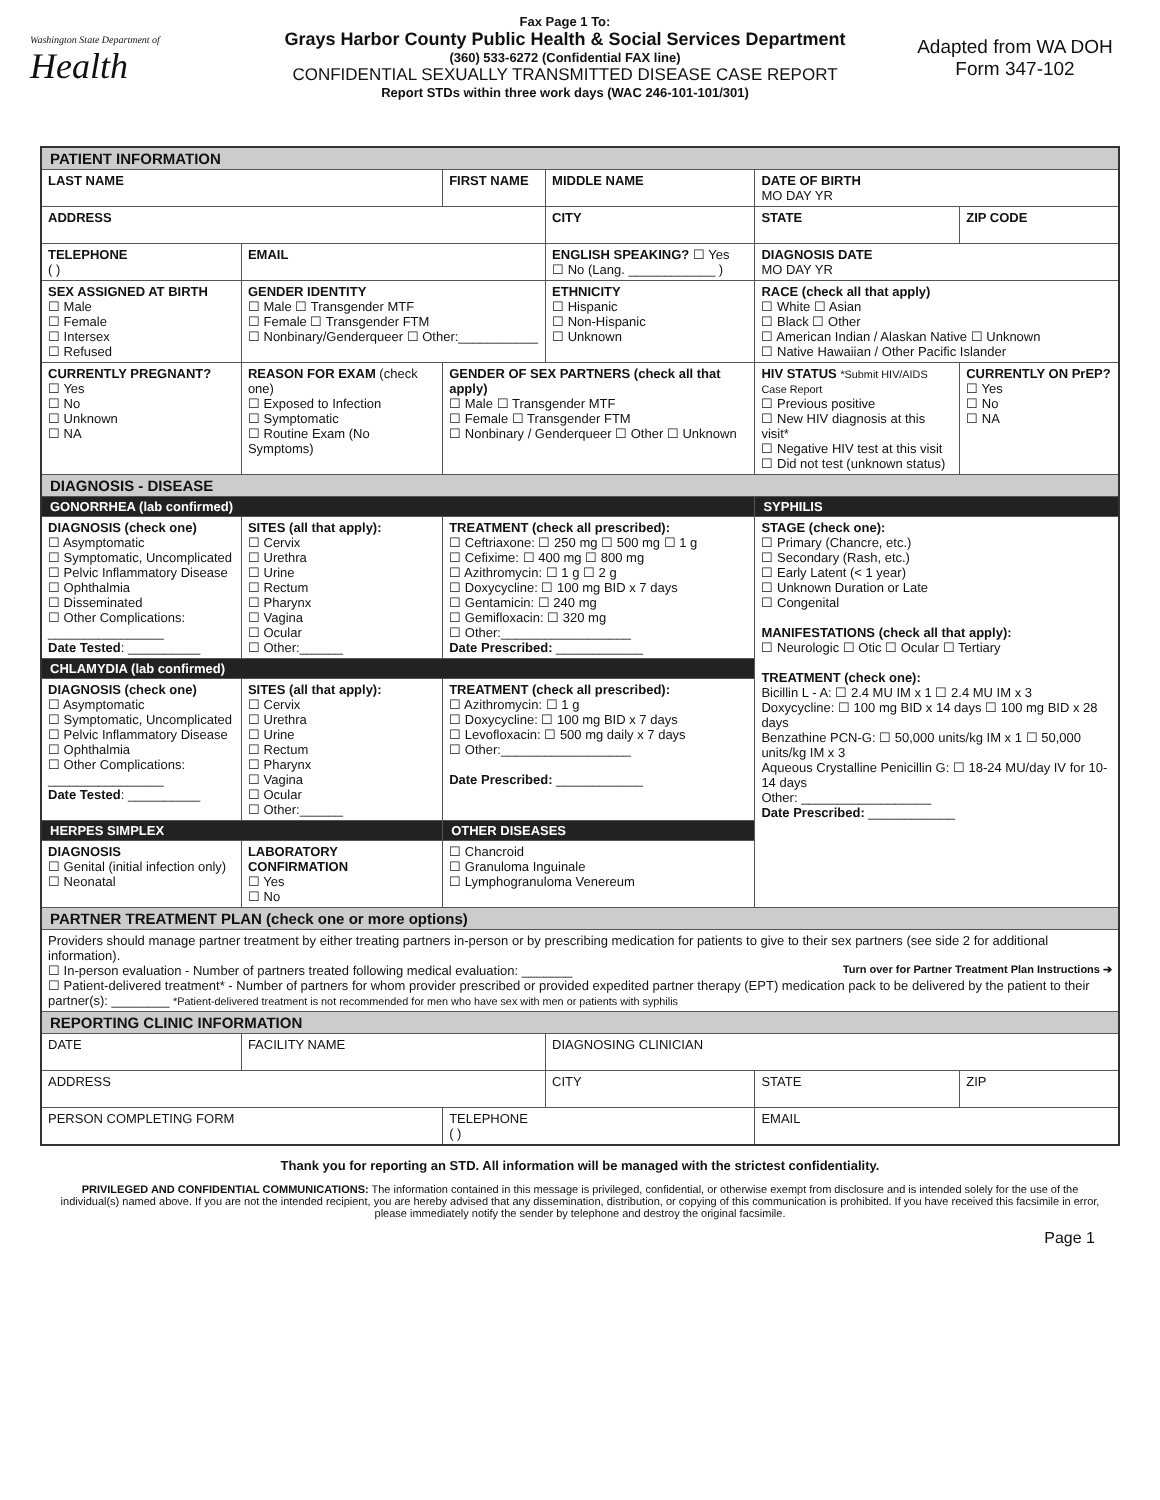Washington State Department of
Health
Fax Page 1 To:
Grays Harbor County Public Health & Social Services Department
(360) 533-6272 (Confidential FAX line)
CONFIDENTIAL SEXUALLY TRANSMITTED DISEASE CASE REPORT
Report STDs within three work days (WAC 246-101-101/301)
Adapted from WA DOH Form 347-102
| PATIENT INFORMATION | | | | | |
| LAST NAME | | FIRST NAME | MIDDLE NAME | DATE OF BIRTH MO DAY YR | |
| ADDRESS | | | CITY | STATE | ZIP CODE |
| TELEPHONE ( ) | EMAIL | | ENGLISH SPEAKING? ☐ Yes ☐ No (Lang. ____________ ) | DIAGNOSIS DATE MO DAY YR | |
| SEX ASSIGNED AT BIRTH ☐ Male ☐ Female ☐ Intersex ☐ Refused | GENDER IDENTITY ☐ Male ☐ Transgender MTF ☐ Female ☐ Transgender FTM ☐ Nonbinary/Genderqueer ☐ Other:___________ | | ETHNICITY ☐ Hispanic ☐ Non-Hispanic ☐ Unknown | RACE (check all that apply) ☐ White ☐ Asian ☐ Black ☐ Other ☐ American Indian / Alaskan Native ☐ Unknown ☐ Native Hawaiian / Other Pacific Islander | |
| CURRENTLY PREGNANT? ☐ Yes ☐ No ☐ Unknown ☐ NA | REASON FOR EXAM (check one) ☐ Exposed to Infection ☐ Symptomatic ☐ Routine Exam (No Symptoms) | GENDER OF SEX PARTNERS (check all that apply) ☐ Male ☐ Transgender MTF ☐ Female ☐ Transgender FTM ☐ Nonbinary / Genderqueer ☐ Other ☐ Unknown | | HIV STATUS *Submit HIV/AIDS Case Report ☐ Previous positive ☐ New HIV diagnosis at this visit* ☐ Negative HIV test at this visit ☐ Did not test (unknown status) | CURRENTLY ON PrEP? ☐ Yes ☐ No ☐ NA |
| DIAGNOSIS - DISEASE | | | | | |
| GONORRHEA (lab confirmed) | | | | SYPHILIS | |
| DIAGNOSIS (check one) ☐ Asymptomatic ☐ Symptomatic, Uncomplicated ☐ Pelvic Inflammatory Disease ☐ Ophthalmia ☐ Disseminated ☐ Other Complications: ________________ Date Tested : __________ | SITES (all that apply): ☐ Cervix ☐ Urethra ☐ Urine ☐ Rectum ☐ Pharynx ☐ Vagina ☐ Ocular ☐ Other:______ | TREATMENT (check all prescribed): ☐ Ceftriaxone: ☐ 250 mg ☐ 500 mg ☐ 1 g ☐ Cefixime: ☐ 400 mg ☐ 800 mg ☐ Azithromycin: ☐ 1 g ☐ 2 g ☐ Doxycycline: ☐ 100 mg BID x 7 days ☐ Gentamicin: ☐ 240 mg ☐ Gemifloxacin: ☐ 320 mg ☐ Other:__________________ Date Prescribed: ____________ | | STAGE (check one): ☐ Primary (Chancre, etc.) ☐ Secondary (Rash, etc.) ☐ Early Latent (< 1 year) ☐ Unknown Duration or Late ☐ Congenital MANIFESTATIONS (check all that apply): ☐ Neurologic ☐ Otic ☐ Ocular ☐ Tertiary TREATMENT (check one): Bicillin L - A: ☐ 2.4 MU IM x 1 ☐ 2.4 MU IM x 3 Doxycycline: ☐ 100 mg BID x 14 days ☐ 100 mg BID x 28 days Benzathine PCN-G: ☐ 50,000 units/kg IM x 1 ☐ 50,000 units/kg IM x 3 Aqueous Crystalline Penicillin G: ☐ 18-24 MU/day IV for 10-14 days Other: __________________ Date Prescribed: ____________ | |
| CHLAMYDIA (lab confirmed) | | | | | |
| DIAGNOSIS (check one) ☐ Asymptomatic ☐ Symptomatic, Uncomplicated ☐ Pelvic Inflammatory Disease ☐ Ophthalmia ☐ Other Complications: ________________ Date Tested : __________ | SITES (all that apply): ☐ Cervix ☐ Urethra ☐ Urine ☐ Rectum ☐ Pharynx ☐ Vagina ☐ Ocular ☐ Other:______ | TREATMENT (check all prescribed): ☐ Azithromycin: ☐ 1 g ☐ Doxycycline: ☐ 100 mg BID x 7 days ☐ Levofloxacin: ☐ 500 mg daily x 7 days ☐ Other:__________________ Date Prescribed: ____________ | | | |
| HERPES SIMPLEX | | OTHER DISEASES | | | |
| DIAGNOSIS ☐ Genital (initial infection only) ☐ Neonatal | LABORATORY CONFIRMATION ☐ Yes ☐ No | ☐ Chancroid ☐ Granuloma Inguinale ☐ Lymphogranuloma Venereum | | | |
| PARTNER TREATMENT PLAN (check one or more options) | | | | | |
| Providers should manage partner treatment by either treating partners in-person or by prescribing medication for patients to give to their sex partners (see side 2 for additional information). Turn over for Partner Treatment Plan Instructions ➔ ☐ In-person evaluation - Number of partners treated following medical evaluation: _______ ☐ Patient-delivered treatment* - Number of partners for whom provider prescribed or provided expedited partner therapy (EPT) medication pack to be delivered by the patient to their partner(s): ________ *Patient-delivered treatment is not recommended for men who have sex with men or patients with syphilis | | | | | |
| REPORTING CLINIC INFORMATION | | | | | |
| DATE | FACILITY NAME | | DIAGNOSING CLINICIAN | | |
| ADDRESS | | | CITY | STATE | ZIP |
| PERSON COMPLETING FORM | | TELEPHONE ( ) | | EMAIL | |
Thank you for reporting an STD. All information will be managed with the strictest confidentiality.
PRIVILEGED AND CONFIDENTIAL COMMUNICATIONS: The information contained in this message is privileged, confidential, or otherwise exempt from disclosure and is intended solely for the use of the individual(s) named above. If you are not the intended recipient, you are hereby advised that any dissemination, distribution, or copying of this communication is prohibited. If you have received this facsimile in error, please immediately notify the sender by telephone and destroy the original facsimile.
Page 1